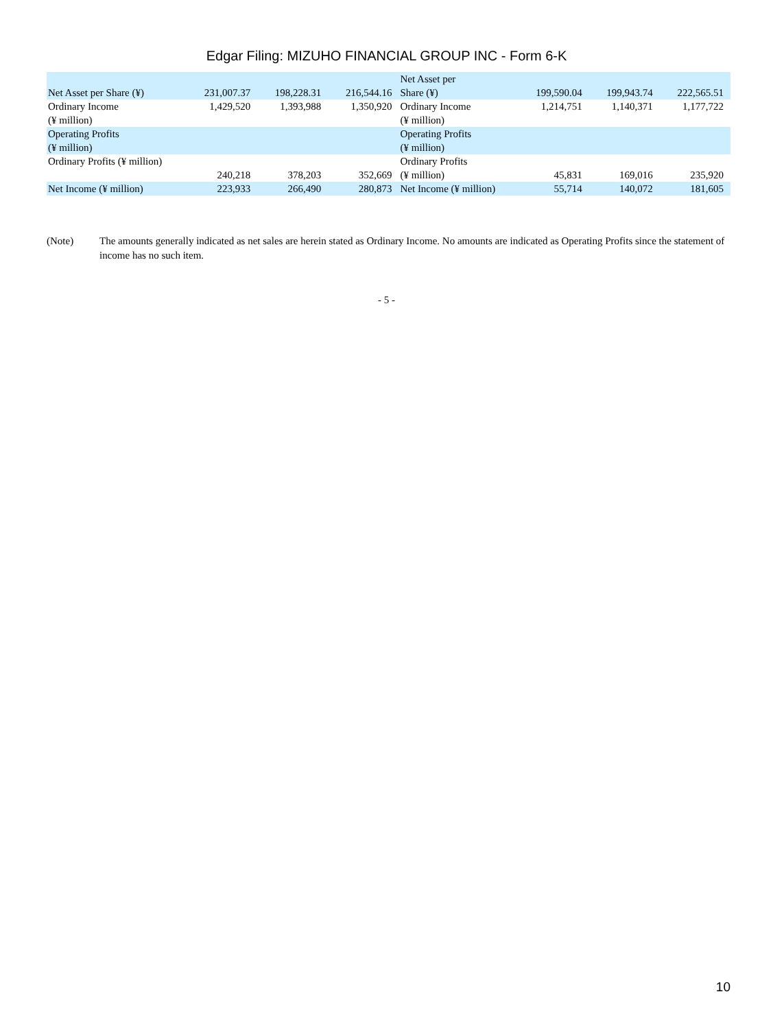Edgar Filing: MIZUHO FINANCIAL GROUP INC - Form 6-K
| Net Asset per Share (¥) | 231,007.37 | 198,228.31 | 216,544.16 | Net Asset per Share (¥) | 199,590.04 | 199,943.74 | 222,565.51 |
| Ordinary Income (¥ million) | 1,429,520 | 1,393,988 | 1,350,920 | Ordinary Income (¥ million) | 1,214,751 | 1,140,371 | 1,177,722 |
| Operating Profits (¥ million) | | | | Operating Profits (¥ million) | | | |
| Ordinary Profits (¥ million) | 240,218 | 378,203 | 352,669 | Ordinary Profits (¥ million) | 45,831 | 169,016 | 235,920 |
| Net Income (¥ million) | 223,933 | 266,490 | 280,873 | Net Income (¥ million) | 55,714 | 140,072 | 181,605 |
(Note) The amounts generally indicated as net sales are herein stated as Ordinary Income. No amounts are indicated as Operating Profits since the statement of income has no such item.
- 5 -
10